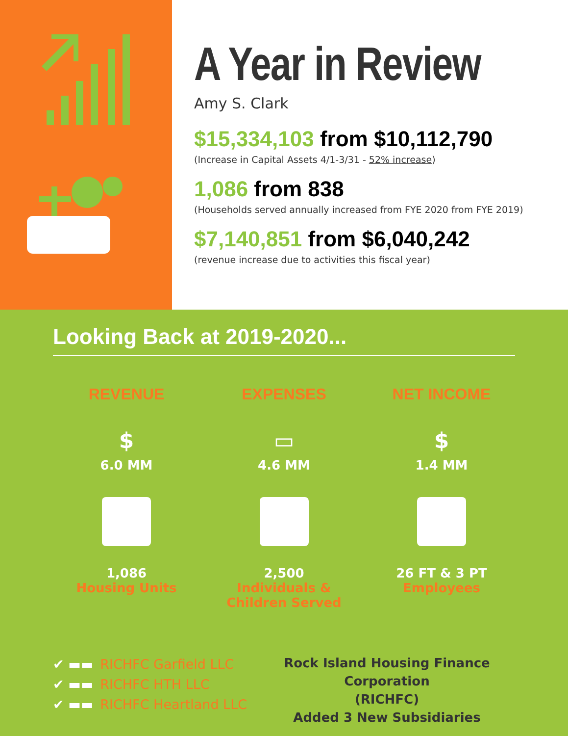A Year in Review
Amy S. Clark
$15,334,103 from $10,112,790
(Increase in Capital Assets 4/1-3/31 - 52% increase)
1,086 from 838
(Households served annually increased from FYE 2020 from FYE 2019)
$7,140,851 from $6,040,242
(revenue increase due to activities this fiscal year)
Looking Back at 2019-2020...
REVENUE
$
6.0 MM
1,086
Housing Units
EXPENSES
▭
4.6 MM
2,500
Individuals & Children Served
NET INCOME
$
1.4 MM
26 FT & 3 PT
Employees
✔ ▬▬ RICHFC Garfield LLC
✔ ▬▬ RICHFC HTH LLC
✔ ▬▬ RICHFC Heartland LLC
Rock Island Housing Finance Corporation
(RICHFC)
Added 3 New Subsidiaries